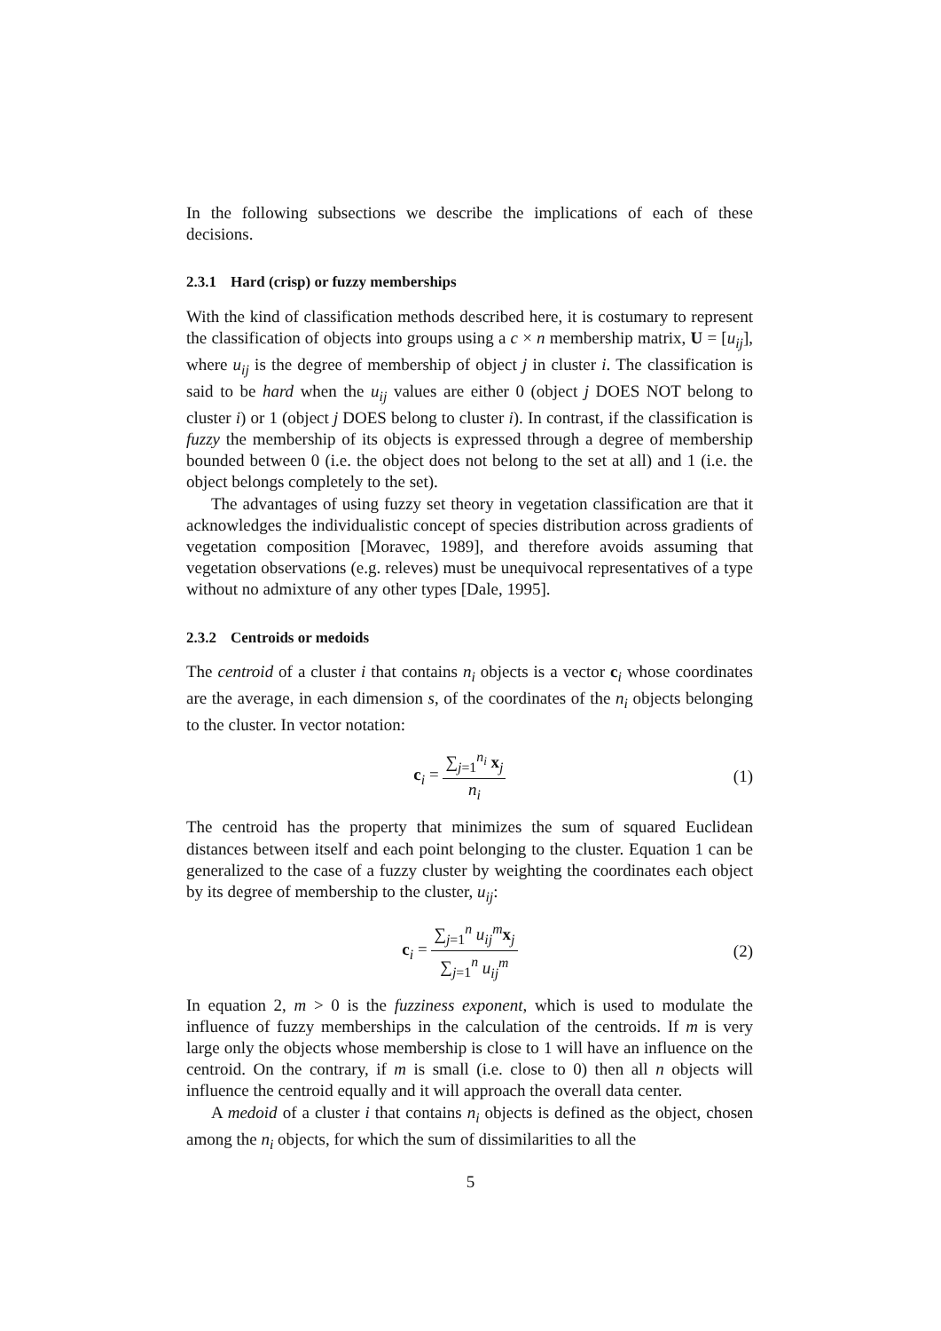In the following subsections we describe the implications of each of these decisions.
2.3.1 Hard (crisp) or fuzzy memberships
With the kind of classification methods described here, it is costumary to represent the classification of objects into groups using a c × n membership matrix, U = [u<sub>ij</sub>], where u<sub>ij</sub> is the degree of membership of object j in cluster i. The classification is said to be hard when the u<sub>ij</sub> values are either 0 (object j DOES NOT belong to cluster i) or 1 (object j DOES belong to cluster i). In contrast, if the classification is fuzzy the membership of its objects is expressed through a degree of membership bounded between 0 (i.e. the object does not belong to the set at all) and 1 (i.e. the object belongs completely to the set).
The advantages of using fuzzy set theory in vegetation classification are that it acknowledges the individualistic concept of species distribution across gradients of vegetation composition [Moravec, 1989], and therefore avoids assuming that vegetation observations (e.g. releves) must be unequivocal representatives of a type without no admixture of any other types [Dale, 1995].
2.3.2 Centroids or medoids
The centroid of a cluster i that contains n<sub>i</sub> objects is a vector c<sub>i</sub> whose coordinates are the average, in each dimension s, of the coordinates of the n<sub>i</sub> objects belonging to the cluster. In vector notation:
c<sub>i</sub> = ∑<sub>j=1</sub><sup>n<sub>i</sub></sup> x<sub>j</sub> n<sub>i</sub> (1)
The centroid has the property that minimizes the sum of squared Euclidean distances between itself and each point belonging to the cluster. Equation 1 can be generalized to the case of a fuzzy cluster by weighting the coordinates each object by its degree of membership to the cluster, u<sub>ij</sub>:
c<sub>i</sub> = ∑<sub>j=1</sub><sup>n</sup> u<sub>ij</sub><sup>m</sup> x<sub>j</sub> ∑<sub>j=1</sub><sup>n</sup> u<sub>ij</sub><sup>m</sup> (2)
In equation 2, m > 0 is the fuzziness exponent, which is used to modulate the influence of fuzzy memberships in the calculation of the centroids. If m is very large only the objects whose membership is close to 1 will have an influence on the centroid. On the contrary, if m is small (i.e. close to 0) then all n objects will influence the centroid equally and it will approach the overall data center.
A medoid of a cluster i that contains n<sub>i</sub> objects is defined as the object, chosen among the n<sub>i</sub> objects, for which the sum of dissimilarities to all the
5